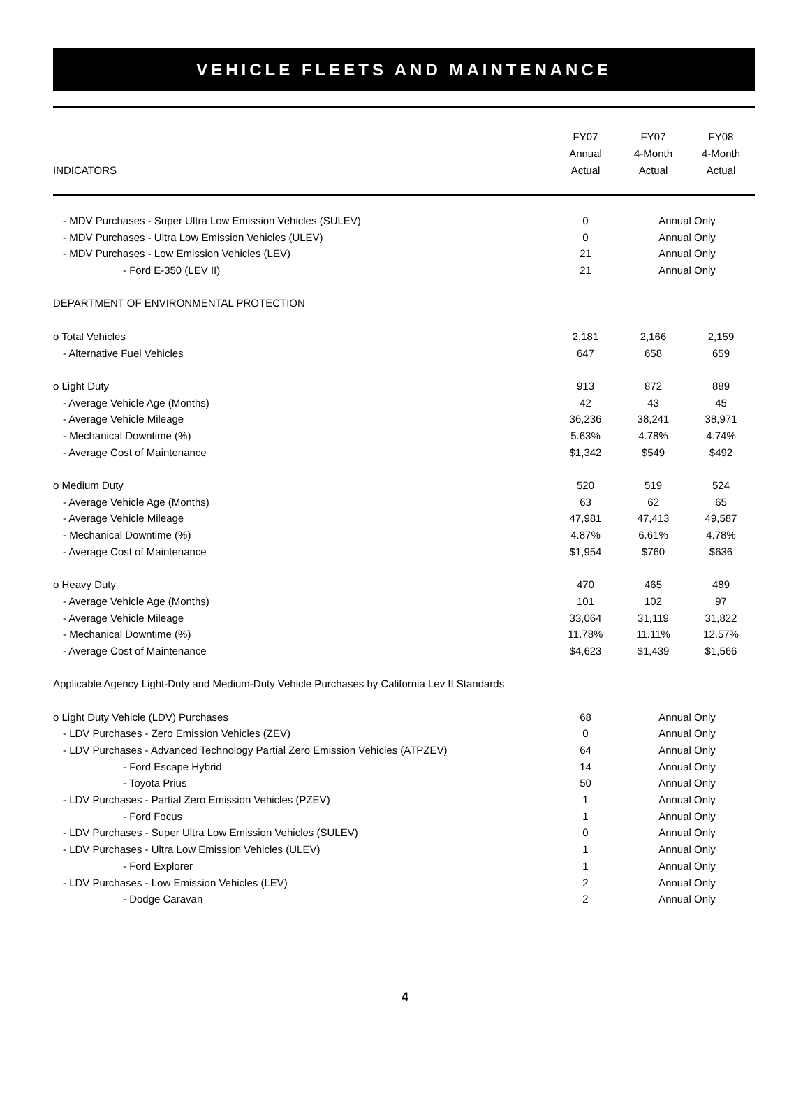VEHICLE FLEETS AND MAINTENANCE
| INDICATORS | FY07 Annual Actual | FY07 4-Month Actual | FY08 4-Month Actual |
| --- | --- | --- | --- |
| - MDV Purchases - Super Ultra Low Emission Vehicles (SULEV) | 0 | Annual Only | |
| - MDV Purchases - Ultra Low Emission Vehicles (ULEV) | 0 | Annual Only | |
| - MDV Purchases - Low Emission Vehicles (LEV) | 21 | Annual Only | |
| - Ford E-350 (LEV II) | 21 | Annual Only | |
| DEPARTMENT OF ENVIRONMENTAL PROTECTION | | | |
| o Total Vehicles | 2,181 | 2,166 | 2,159 |
| - Alternative Fuel Vehicles | 647 | 658 | 659 |
| o Light Duty | 913 | 872 | 889 |
| - Average Vehicle Age (Months) | 42 | 43 | 45 |
| - Average Vehicle Mileage | 36,236 | 38,241 | 38,971 |
| - Mechanical Downtime (%) | 5.63% | 4.78% | 4.74% |
| - Average Cost of Maintenance | $1,342 | $549 | $492 |
| o Medium Duty | 520 | 519 | 524 |
| - Average Vehicle Age (Months) | 63 | 62 | 65 |
| - Average Vehicle Mileage | 47,981 | 47,413 | 49,587 |
| - Mechanical Downtime (%) | 4.87% | 6.61% | 4.78% |
| - Average Cost of Maintenance | $1,954 | $760 | $636 |
| o Heavy Duty | 470 | 465 | 489 |
| - Average Vehicle Age (Months) | 101 | 102 | 97 |
| - Average Vehicle Mileage | 33,064 | 31,119 | 31,822 |
| - Mechanical Downtime (%) | 11.78% | 11.11% | 12.57% |
| - Average Cost of Maintenance | $4,623 | $1,439 | $1,566 |
| Applicable Agency Light-Duty and Medium-Duty Vehicle Purchases by California Lev II Standards | | | |
| o Light Duty Vehicle (LDV) Purchases | 68 | Annual Only | |
| - LDV Purchases - Zero Emission Vehicles (ZEV) | 0 | Annual Only | |
| - LDV Purchases - Advanced Technology Partial Zero Emission Vehicles (ATPZEV) | 64 | Annual Only | |
| - Ford Escape Hybrid | 14 | Annual Only | |
| - Toyota Prius | 50 | Annual Only | |
| - LDV Purchases - Partial Zero Emission Vehicles (PZEV) | 1 | Annual Only | |
| - Ford Focus | 1 | Annual Only | |
| - LDV Purchases - Super Ultra Low Emission Vehicles (SULEV) | 0 | Annual Only | |
| - LDV Purchases - Ultra Low Emission Vehicles (ULEV) | 1 | Annual Only | |
| - Ford Explorer | 1 | Annual Only | |
| - LDV Purchases - Low Emission Vehicles (LEV) | 2 | Annual Only | |
| - Dodge Caravan | 2 | Annual Only | |
4